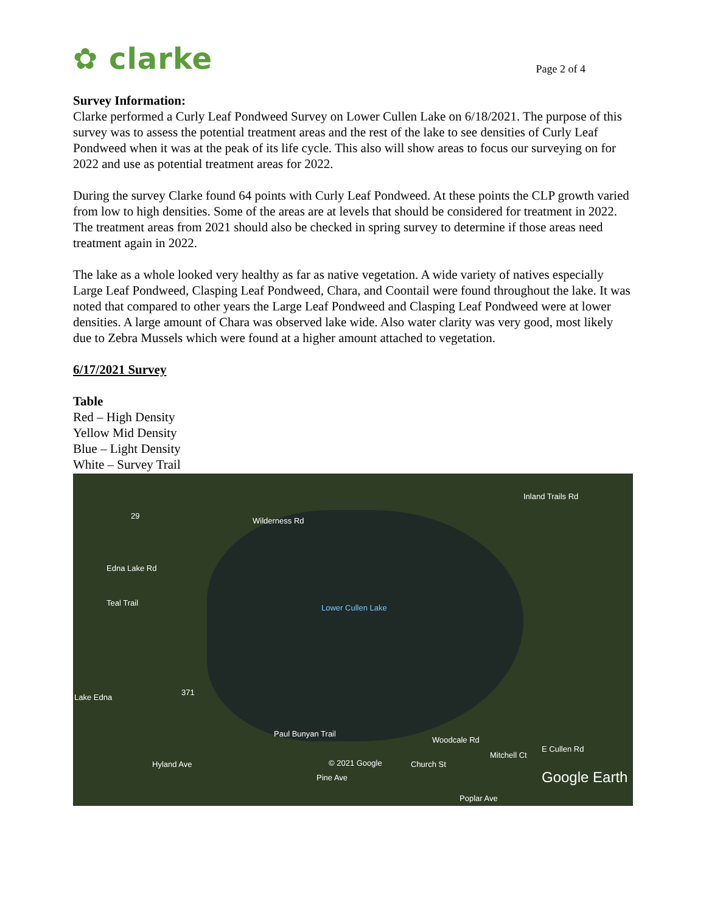✿ clarke
Page 2 of 4
Survey Information:
Clarke performed a Curly Leaf Pondweed Survey on Lower Cullen Lake on 6/18/2021. The purpose of this survey was to assess the potential treatment areas and the rest of the lake to see densities of Curly Leaf Pondweed when it was at the peak of its life cycle. This also will show areas to focus our surveying on for 2022 and use as potential treatment areas for 2022.
During the survey Clarke found 64 points with Curly Leaf Pondweed. At these points the CLP growth varied from low to high densities. Some of the areas are at levels that should be considered for treatment in 2022. The treatment areas from 2021 should also be checked in spring survey to determine if those areas need treatment again in 2022.
The lake as a whole looked very healthy as far as native vegetation. A wide variety of natives especially Large Leaf Pondweed, Clasping Leaf Pondweed, Chara, and Coontail were found throughout the lake. It was noted that compared to other years the Large Leaf Pondweed and Clasping Leaf Pondweed were at lower densities. A large amount of Chara was observed lake wide. Also water clarity was very good, most likely due to Zebra Mussels which were found at a higher amount attached to vegetation.
6/17/2021 Survey
Table
Red – High Density
Yellow Mid Density
Blue – Light Density
White – Survey Trail
29
Wilderness Rd
Inland Trails Rd
Edna Lake Rd
Teal Trail
Lower Cullen Lake
Lake Edna
371
Paul Bunyan Trail
© 2021 Google
Pine Ave
Hyland Ave Church St
Woodcale Rd
Mitchell Ct
Poplar Ave
E Cullen Rd
Google Earth